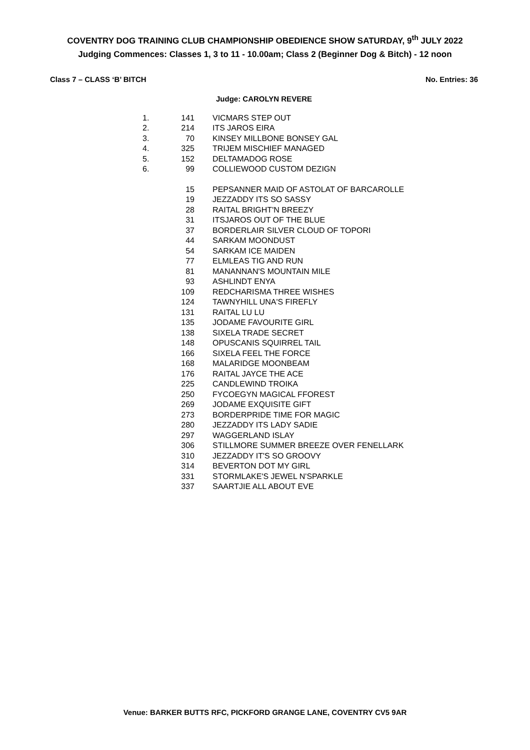COVENTRY DOG TRAINING CLUB CHAMPIONSHIP OBEDIENCE SHOW SATURDAY, 9<sup>th</sup> JULY 2022
Judging Commences: Classes 1, 3 to 11 - 10.00am; Class 2 (Beginner Dog & Bitch) - 12 noon
Class 7 – CLASS ‘B’ BITCH No. Entries: 36
Judge: CAROLYN REVERE
| 1. | 141 | VICMARS STEP OUT |
| 2. | 214 | ITS JAROS EIRA |
| 3. | 70 | KINSEY MILLBONE BONSEY GAL |
| 4. | 325 | TRIJEM MISCHIEF MANAGED |
| 5. | 152 | DELTAMADOG ROSE |
| 6. | 99 | COLLIEWOOD CUSTOM DEZIGN |
| | 15 | PEPSANNER MAID OF ASTOLAT OF BARCAROLLE |
| | 19 | JEZZADDY ITS SO SASSY |
| | 28 | RAITAL BRIGHT'N BREEZY |
| | 31 | ITSJAROS OUT OF THE BLUE |
| | 37 | BORDERLAIR SILVER CLOUD OF TOPORI |
| | 44 | SARKAM MOONDUST |
| | 54 | SARKAM ICE MAIDEN |
| | 77 | ELMLEAS TIG AND RUN |
| | 81 | MANANNAN'S MOUNTAIN MILE |
| | 93 | ASHLINDT ENYA |
| | 109 | REDCHARISMA THREE WISHES |
| | 124 | TAWNYHILL UNA'S FIREFLY |
| | 131 | RAITAL LU LU |
| | 135 | JODAME FAVOURITE GIRL |
| | 138 | SIXELA TRADE SECRET |
| | 148 | OPUSCANIS SQUIRREL TAIL |
| | 166 | SIXELA FEEL THE FORCE |
| | 168 | MALARIDGE MOONBEAM |
| | 176 | RAITAL JAYCE THE ACE |
| | 225 | CANDLEWIND TROIKA |
| | 250 | FYCOEGYN MAGICAL FFOREST |
| | 269 | JODAME EXQUISITE GIFT |
| | 273 | BORDERPRIDE TIME FOR MAGIC |
| | 280 | JEZZADDY ITS LADY SADIE |
| | 297 | WAGGERLAND ISLAY |
| | 306 | STILLMORE SUMMER BREEZE OVER FENELLARK |
| | 310 | JEZZADDY IT'S SO GROOVY |
| | 314 | BEVERTON DOT MY GIRL |
| | 331 | STORMLAKE'S JEWEL N'SPARKLE |
| | 337 | SAARTJIE ALL ABOUT EVE |
Venue: BARKER BUTTS RFC, PICKFORD GRANGE LANE, COVENTRY CV5 9AR